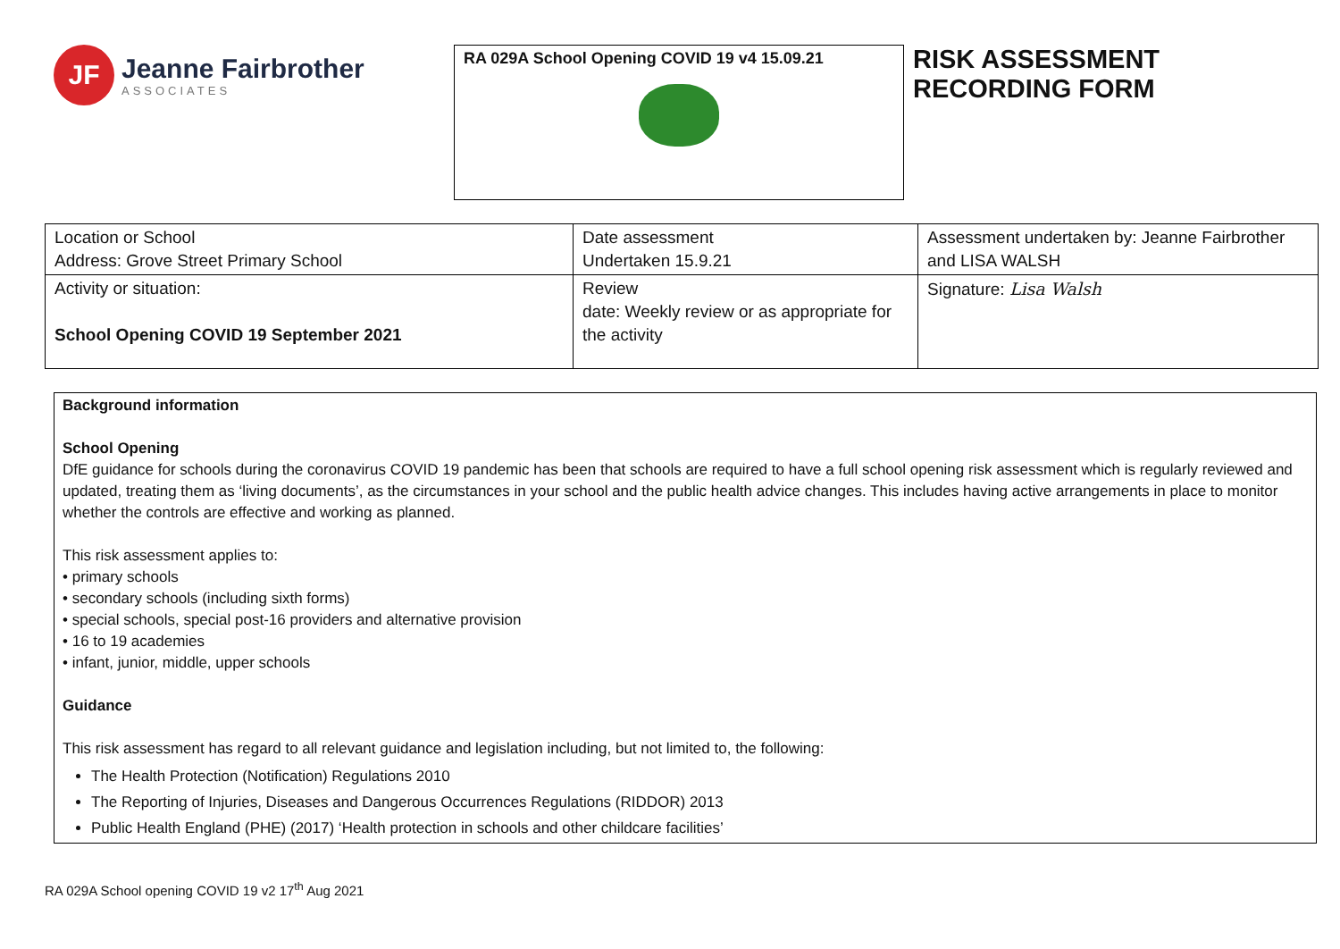JF
Jeanne Fairbrother
ASSOCIATES
RA 029A School Opening COVID 19 v4 15.09.21
RISK ASSESSMENT
RECORDING FORM
| Location or School Address: Grove Street Primary School | Date assessment Undertaken 15.9.21 | Assessment undertaken by: Jeanne Fairbrother and LISA WALSH |
| Activity or situation: School Opening COVID 19 September 2021 | Review date: Weekly review or as appropriate for the activity | Signature: Lisa Walsh |
Background information
School Opening
DfE guidance for schools during the coronavirus COVID 19 pandemic has been that schools are required to have a full school opening risk assessment which is regularly reviewed and updated, treating them as ‘living documents’, as the circumstances in your school and the public health advice changes. This includes having active arrangements in place to monitor whether the controls are effective and working as planned.
This risk assessment applies to:
• primary schools
• secondary schools (including sixth forms)
• special schools, special post-16 providers and alternative provision
• 16 to 19 academies
• infant, junior, middle, upper schools
Guidance
This risk assessment has regard to all relevant guidance and legislation including, but not limited to, the following:
The Health Protection (Notification) Regulations 2010
The Reporting of Injuries, Diseases and Dangerous Occurrences Regulations (RIDDOR) 2013
Public Health England (PHE) (2017) ‘Health protection in schools and other childcare facilities’
RA 029A School opening COVID 19 v2 17<sup>th</sup> Aug 2021